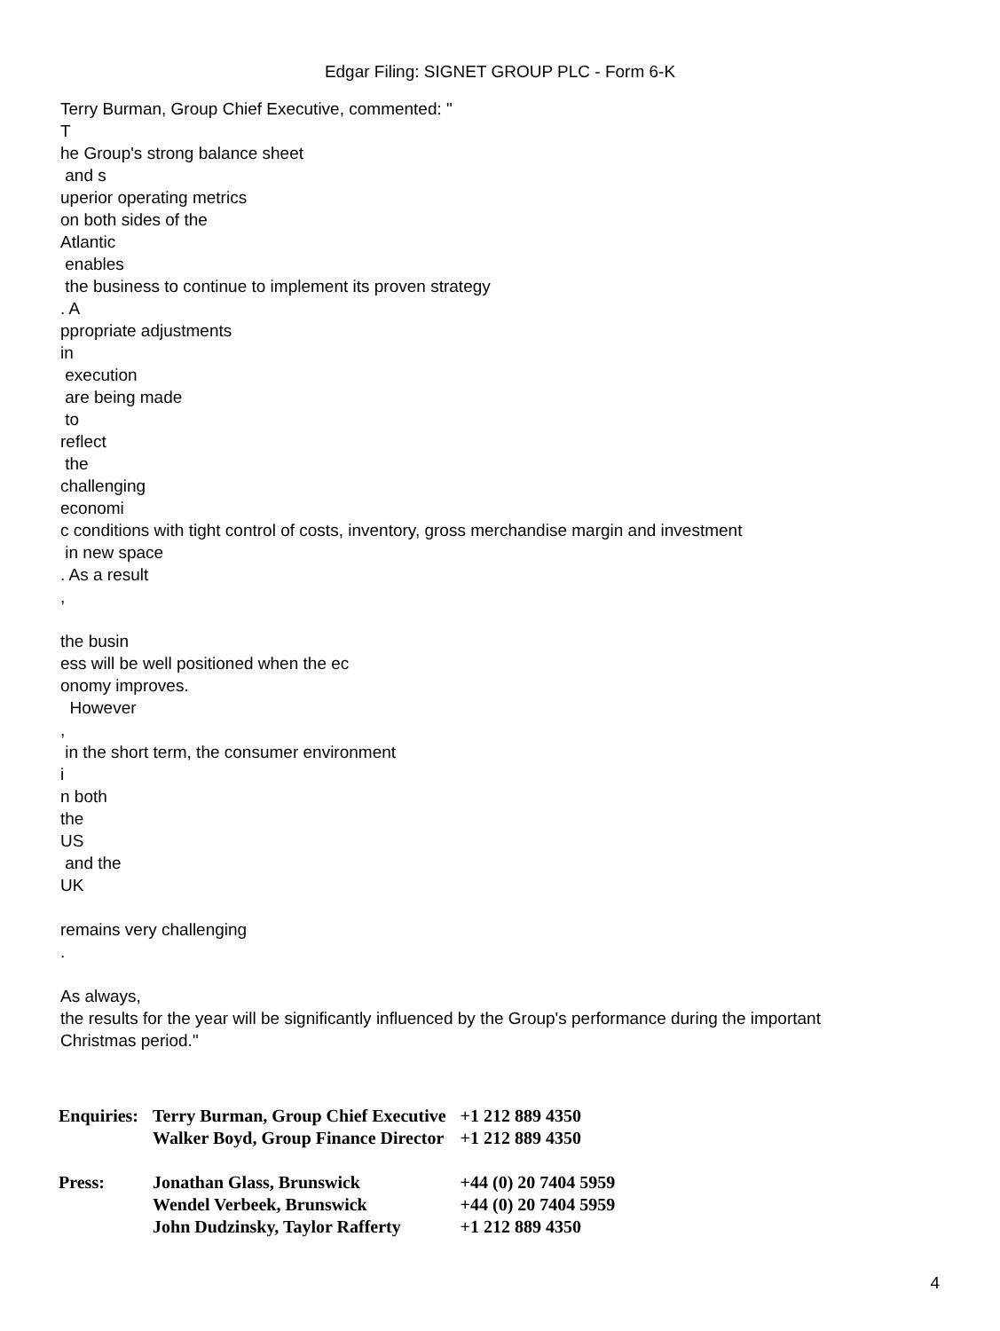Edgar Filing: SIGNET GROUP PLC - Form 6-K
Terry Burman, Group Chief Executive, commented: " T he Group's strong balance sheet and s uperior operating metrics on both sides of the Atlantic enables the business to continue to implement its proven strategy . A ppropriate adjustments in execution are being made to reflect the challenging economi c conditions with tight control of costs, inventory, gross merchandise margin and investment in new space . As a result , the busin ess will be well positioned when the ec onomy improves. However , in the short term, the consumer environment i n both the US and the UK remains very challenging . As always, the results for the year will be significantly influenced by the Group's performance during the important Christmas period."
| Enquiries: | Terry Burman, Group Chief Executive | +1 212 889 4350 |
| | Walker Boyd, Group Finance Director | +1 212 889 4350 |
| Press: | Jonathan Glass, Brunswick | +44 (0) 20 7404 5959 |
| | Wendel Verbeek, Brunswick | +44 (0) 20 7404 5959 |
| | John Dudzinsky, Taylor Rafferty | +1 212 889 4350 |
4